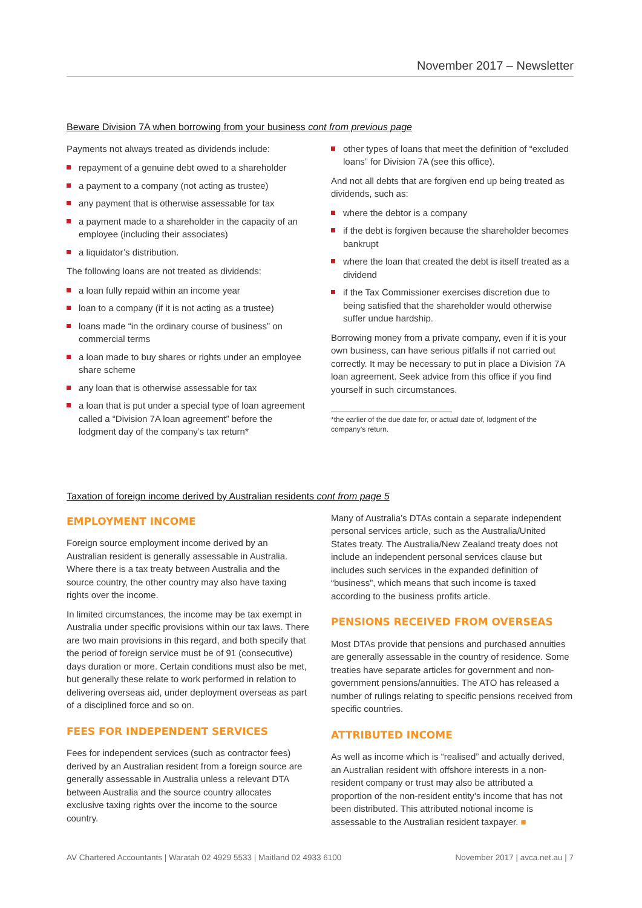November 2017 – Newsletter
Beware Division 7A when borrowing from your business cont from previous page
Payments not always treated as dividends include:
repayment of a genuine debt owed to a shareholder
a payment to a company (not acting as trustee)
any payment that is otherwise assessable for tax
a payment made to a shareholder in the capacity of an employee (including their associates)
a liquidator’s distribution.
The following loans are not treated as dividends:
a loan fully repaid within an income year
loan to a company (if it is not acting as a trustee)
loans made “in the ordinary course of business” on commercial terms
a loan made to buy shares or rights under an employee share scheme
any loan that is otherwise assessable for tax
a loan that is put under a special type of loan agreement called a “Division 7A loan agreement” before the lodgment day of the company’s tax return*
other types of loans that meet the definition of “excluded loans” for Division 7A (see this office).
And not all debts that are forgiven end up being treated as dividends, such as:
where the debtor is a company
if the debt is forgiven because the shareholder becomes bankrupt
where the loan that created the debt is itself treated as a dividend
if the Tax Commissioner exercises discretion due to being satisfied that the shareholder would otherwise suffer undue hardship.
Borrowing money from a private company, even if it is your own business, can have serious pitfalls if not carried out correctly. It may be necessary to put in place a Division 7A loan agreement. Seek advice from this office if you find yourself in such circumstances.
*the earlier of the due date for, or actual date of, lodgment of the company’s return.
Taxation of foreign income derived by Australian residents cont from page 5
EMPLOYMENT INCOME
Foreign source employment income derived by an Australian resident is generally assessable in Australia. Where there is a tax treaty between Australia and the source country, the other country may also have taxing rights over the income.
In limited circumstances, the income may be tax exempt in Australia under specific provisions within our tax laws. There are two main provisions in this regard, and both specify that the period of foreign service must be of 91 (consecutive) days duration or more. Certain conditions must also be met, but generally these relate to work performed in relation to delivering overseas aid, under deployment overseas as part of a disciplined force and so on.
FEES FOR INDEPENDENT SERVICES
Fees for independent services (such as contractor fees) derived by an Australian resident from a foreign source are generally assessable in Australia unless a relevant DTA between Australia and the source country allocates exclusive taxing rights over the income to the source country.
Many of Australia’s DTAs contain a separate independent personal services article, such as the Australia/United States treaty. The Australia/New Zealand treaty does not include an independent personal services clause but includes such services in the expanded definition of “business”, which means that such income is taxed according to the business profits article.
PENSIONS RECEIVED FROM OVERSEAS
Most DTAs provide that pensions and purchased annuities are generally assessable in the country of residence. Some treaties have separate articles for government and non-government pensions/annuities. The ATO has released a number of rulings relating to specific pensions received from specific countries.
ATTRIBUTED INCOME
As well as income which is “realised” and actually derived, an Australian resident with offshore interests in a non-resident company or trust may also be attributed a proportion of the non-resident entity’s income that has not been distributed. This attributed notional income is assessable to the Australian resident taxpayer. ■
AV Chartered Accountants | Waratah 02 4929 5533 | Maitland 02 4933 6100 November 2017 | avca.net.au | 7